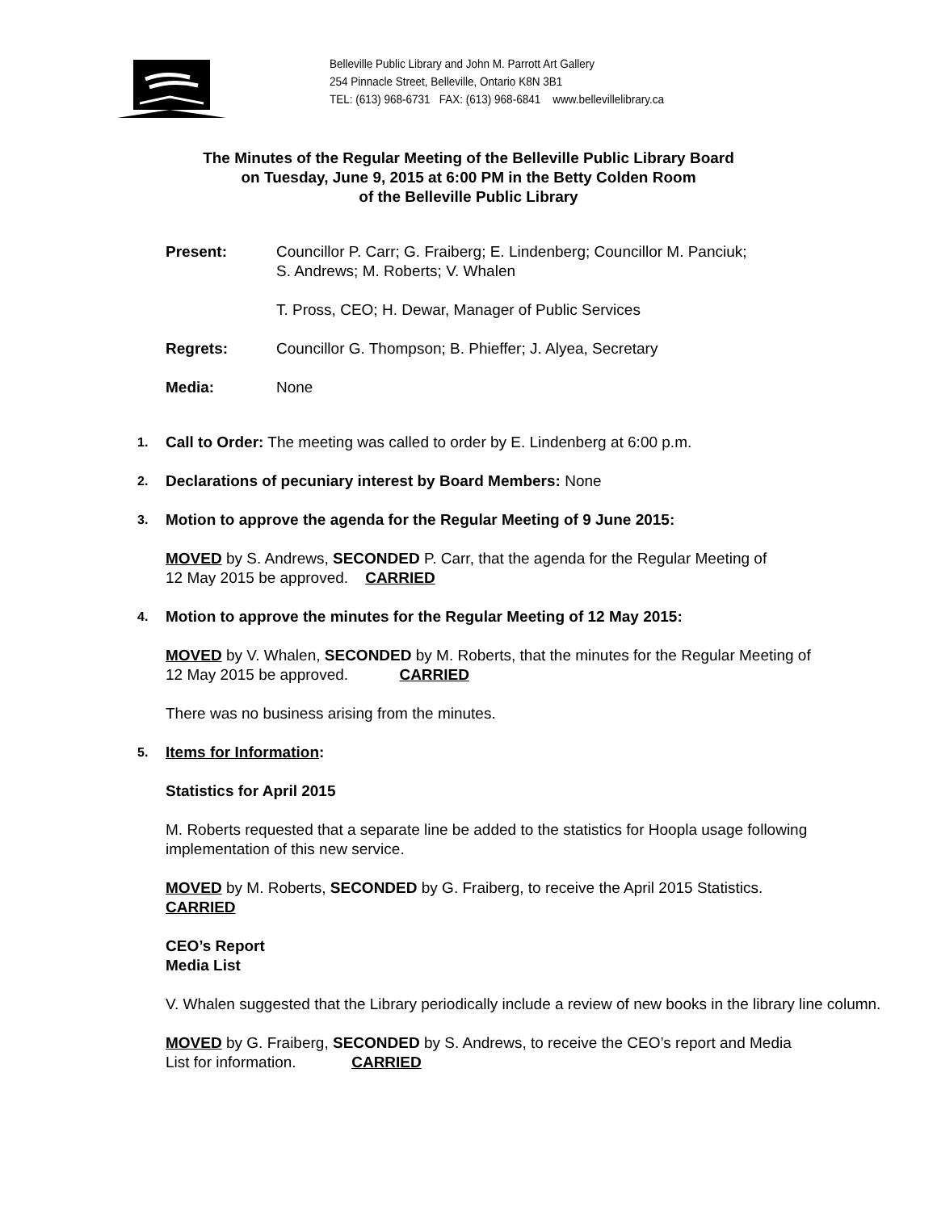Belleville Public Library and John M. Parrott Art Gallery
254 Pinnacle Street, Belleville, Ontario K8N 3B1
TEL: (613) 968-6731 FAX: (613) 968-6841 www.bellevillelibrary.ca
The Minutes of the Regular Meeting of the Belleville Public Library Board
on Tuesday, June 9, 2015 at 6:00 PM in the Betty Colden Room
of the Belleville Public Library
Present: Councillor P. Carr; G. Fraiberg; E. Lindenberg; Councillor M. Panciuk;
S. Andrews; M. Roberts; V. Whalen
T. Pross, CEO; H. Dewar, Manager of Public Services
Regrets: Councillor G. Thompson; B. Phieffer; J. Alyea, Secretary
Media: None
1.
Call to Order: The meeting was called to order by E. Lindenberg at 6:00 p.m.
2.
Declarations of pecuniary interest by Board Members: None
3.
Motion to approve the agenda for the Regular Meeting of 9 June 2015:
MOVED by S. Andrews, SECONDED P. Carr, that the agenda for the Regular Meeting of
12 May 2015 be approved. CARRIED
4.
Motion to approve the minutes for the Regular Meeting of 12 May 2015:
MOVED by V. Whalen, SECONDED by M. Roberts, that the minutes for the Regular Meeting of
12 May 2015 be approved. CARRIED
There was no business arising from the minutes.
5.
Items for Information:
Statistics for April 2015
M. Roberts requested that a separate line be added to the statistics for Hoopla usage following implementation of this new service.
MOVED by M. Roberts, SECONDED by G. Fraiberg, to receive the April 2015 Statistics.
CARRIED
CEO’s Report
Media List
V. Whalen suggested that the Library periodically include a review of new books in the library line column.
MOVED by G. Fraiberg, SECONDED by S. Andrews, to receive the CEO’s report and Media
List for information. CARRIED